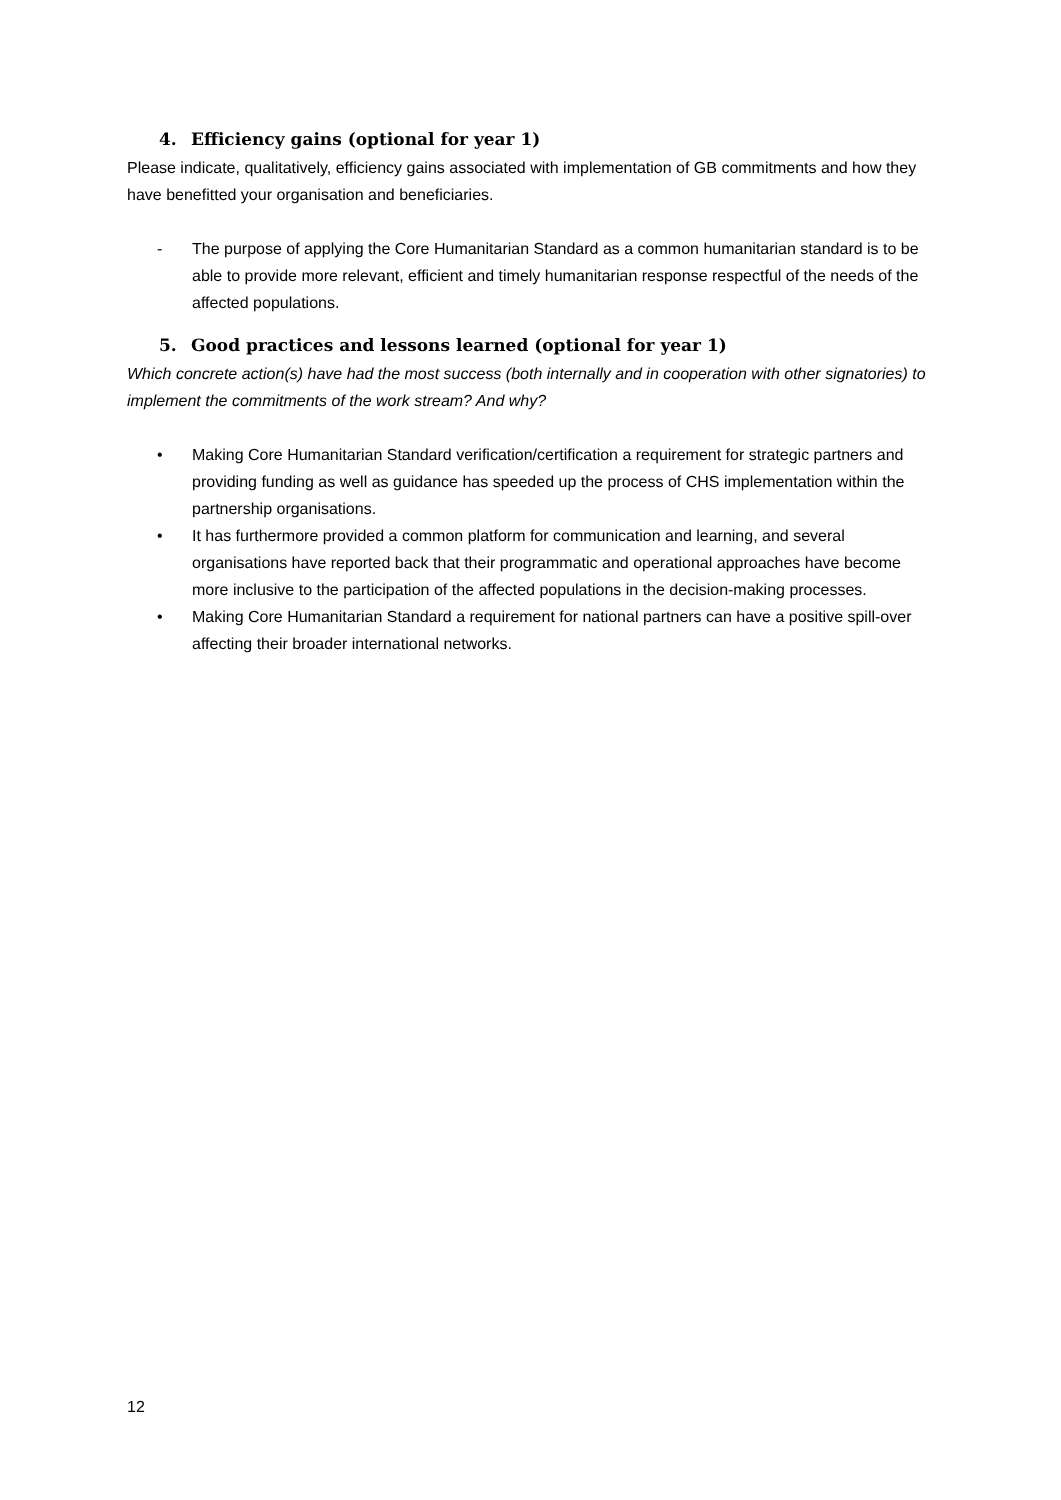4. Efficiency gains (optional for year 1)
Please indicate, qualitatively, efficiency gains associated with implementation of GB commitments and how they have benefitted your organisation and beneficiaries.
- The purpose of applying the Core Humanitarian Standard as a common humanitarian standard is to be able to provide more relevant, efficient and timely humanitarian response respectful of the needs of the affected populations.
5. Good practices and lessons learned (optional for year 1)
Which concrete action(s) have had the most success (both internally and in cooperation with other signatories) to implement the commitments of the work stream? And why?
• Making Core Humanitarian Standard verification/certification a requirement for strategic partners and providing funding as well as guidance has speeded up the process of CHS implementation within the partnership organisations.
• It has furthermore provided a common platform for communication and learning, and several organisations have reported back that their programmatic and operational approaches have become more inclusive to the participation of the affected populations in the decision-making processes.
• Making Core Humanitarian Standard a requirement for national partners can have a positive spill-over affecting their broader international networks.
12